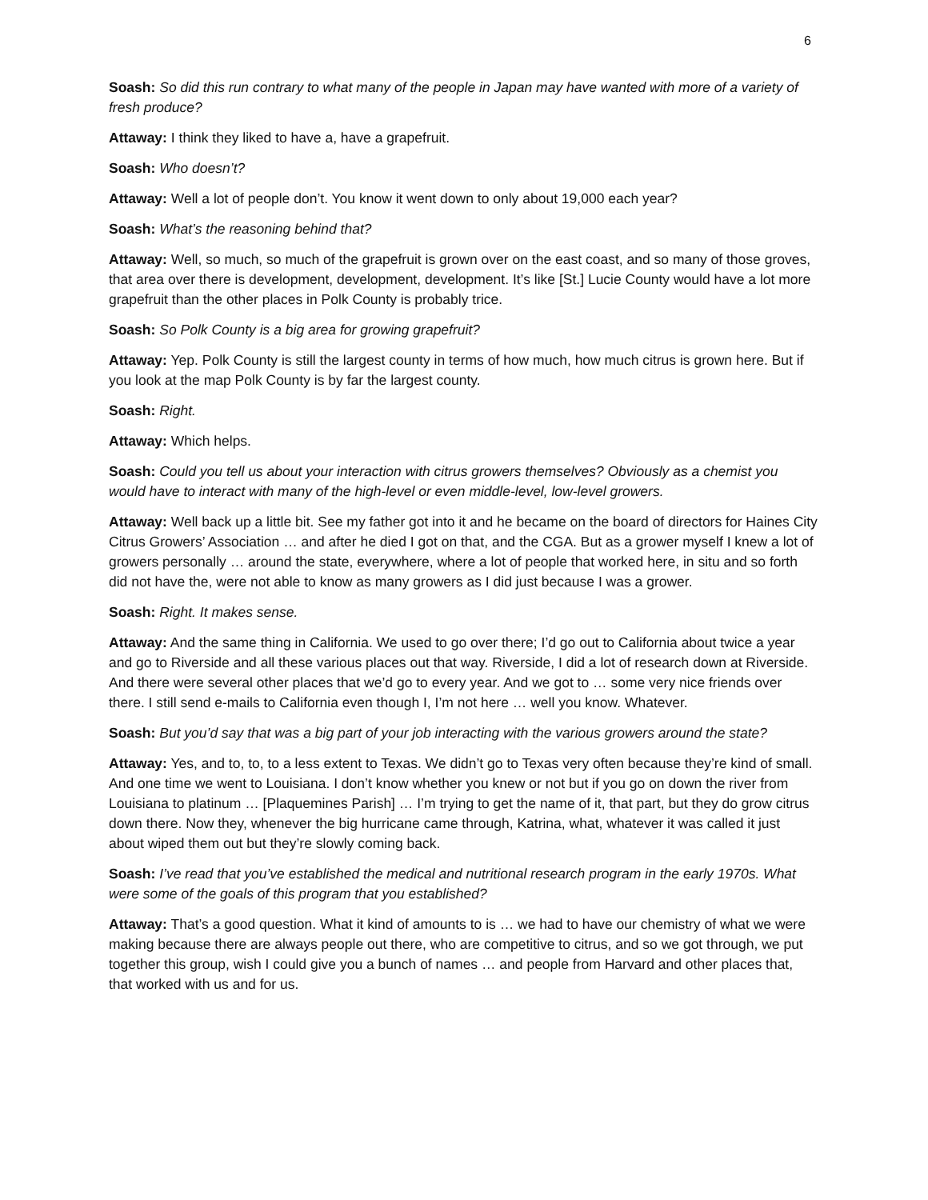6
Soash: So did this run contrary to what many of the people in Japan may have wanted with more of a variety of fresh produce?
Attaway: I think they liked to have a, have a grapefruit.
Soash: Who doesn’t?
Attaway: Well a lot of people don’t. You know it went down to only about 19,000 each year?
Soash: What’s the reasoning behind that?
Attaway: Well, so much, so much of the grapefruit is grown over on the east coast, and so many of those groves, that area over there is development, development, development. It’s like [St.] Lucie County would have a lot more grapefruit than the other places in Polk County is probably trice.
Soash: So Polk County is a big area for growing grapefruit?
Attaway: Yep. Polk County is still the largest county in terms of how much, how much citrus is grown here. But if you look at the map Polk County is by far the largest county.
Soash: Right.
Attaway: Which helps.
Soash: Could you tell us about your interaction with citrus growers themselves? Obviously as a chemist you would have to interact with many of the high-level or even middle-level, low-level growers.
Attaway: Well back up a little bit. See my father got into it and he became on the board of directors for Haines City Citrus Growers’ Association … and after he died I got on that, and the CGA. But as a grower myself I knew a lot of growers personally … around the state, everywhere, where a lot of people that worked here, in situ and so forth did not have the, were not able to know as many growers as I did just because I was a grower.
Soash: Right. It makes sense.
Attaway: And the same thing in California. We used to go over there; I’d go out to California about twice a year and go to Riverside and all these various places out that way. Riverside, I did a lot of research down at Riverside. And there were several other places that we’d go to every year. And we got to … some very nice friends over there. I still send e-mails to California even though I, I’m not here … well you know. Whatever.
Soash: But you’d say that was a big part of your job interacting with the various growers around the state?
Attaway: Yes, and to, to, to a less extent to Texas. We didn’t go to Texas very often because they’re kind of small. And one time we went to Louisiana. I don’t know whether you knew or not but if you go on down the river from Louisiana to platinum … [Plaquemines Parish] … I’m trying to get the name of it, that part, but they do grow citrus down there. Now they, whenever the big hurricane came through, Katrina, what, whatever it was called it just about wiped them out but they’re slowly coming back.
Soash: I’ve read that you’ve established the medical and nutritional research program in the early 1970s. What were some of the goals of this program that you established?
Attaway: That’s a good question. What it kind of amounts to is … we had to have our chemistry of what we were making because there are always people out there, who are competitive to citrus, and so we got through, we put together this group, wish I could give you a bunch of names … and people from Harvard and other places that, that worked with us and for us.